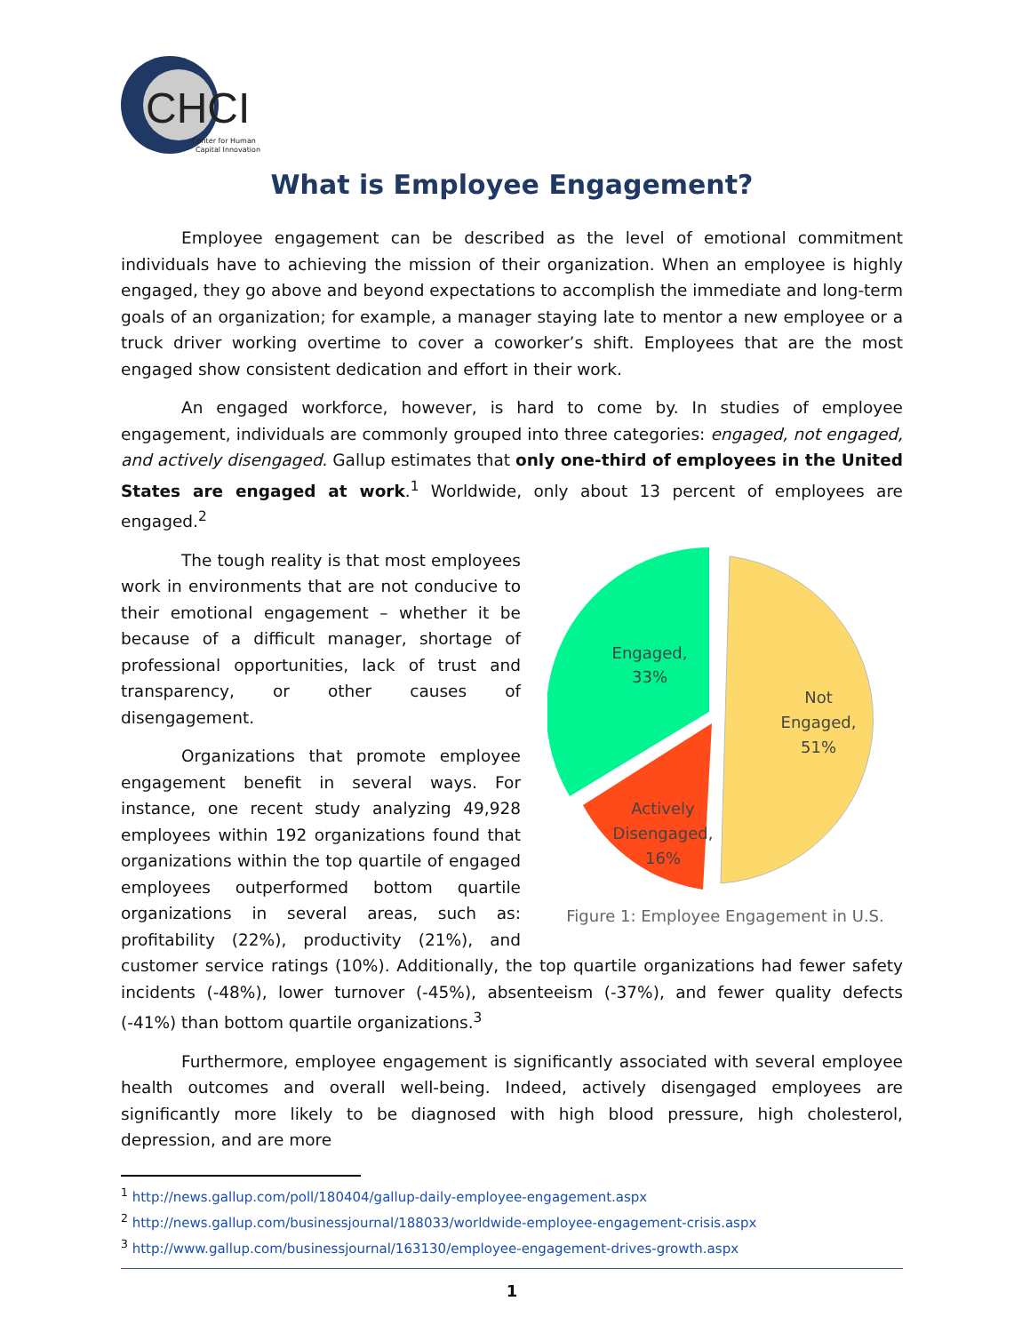CHCI
Center for Human
Capital Innovation
What is Employee Engagement?
Employee engagement can be described as the level of emotional commitment individuals have to achieving the mission of their organization. When an employee is highly engaged, they go above and beyond expectations to accomplish the immediate and long-term goals of an organization; for example, a manager staying late to mentor a new employee or a truck driver working overtime to cover a coworker’s shift. Employees that are the most engaged show consistent dedication and effort in their work.
An engaged workforce, however, is hard to come by. In studies of employee engagement, individuals are commonly grouped into three categories: engaged, not engaged, and actively disengaged. Gallup estimates that only one-third of employees in the United States are engaged at work.<sup>1</sup> Worldwide, only about 13 percent of employees are engaged.<sup>2</sup>
Engaged,
33%
Not
Engaged,
51%
Actively
Disengaged,
16%
Figure 1: Employee Engagement in U.S.
The tough reality is that most employees work in environments that are not conducive to their emotional engagement – whether it be because of a difficult manager, shortage of professional opportunities, lack of trust and transparency, or other causes of disengagement.
Organizations that promote employee engagement benefit in several ways. For instance, one recent study analyzing 49,928 employees within 192 organizations found that organizations within the top quartile of engaged employees outperformed bottom quartile organizations in several areas, such as: profitability (22%), productivity (21%), and customer service ratings (10%). Additionally, the top quartile organizations had fewer safety incidents (-48%), lower turnover (-45%), absenteeism (-37%), and fewer quality defects (-41%) than bottom quartile organizations.<sup>3</sup>
Furthermore, employee engagement is significantly associated with several employee health outcomes and overall well-being. Indeed, actively disengaged employees are significantly more likely to be diagnosed with high blood pressure, high cholesterol, depression, and are more
<sup>1</sup> http://news.gallup.com/poll/180404/gallup-daily-employee-engagement.aspx
<sup>2</sup> http://news.gallup.com/businessjournal/188033/worldwide-employee-engagement-crisis.aspx
<sup>3</sup> http://www.gallup.com/businessjournal/163130/employee-engagement-drives-growth.aspx
1